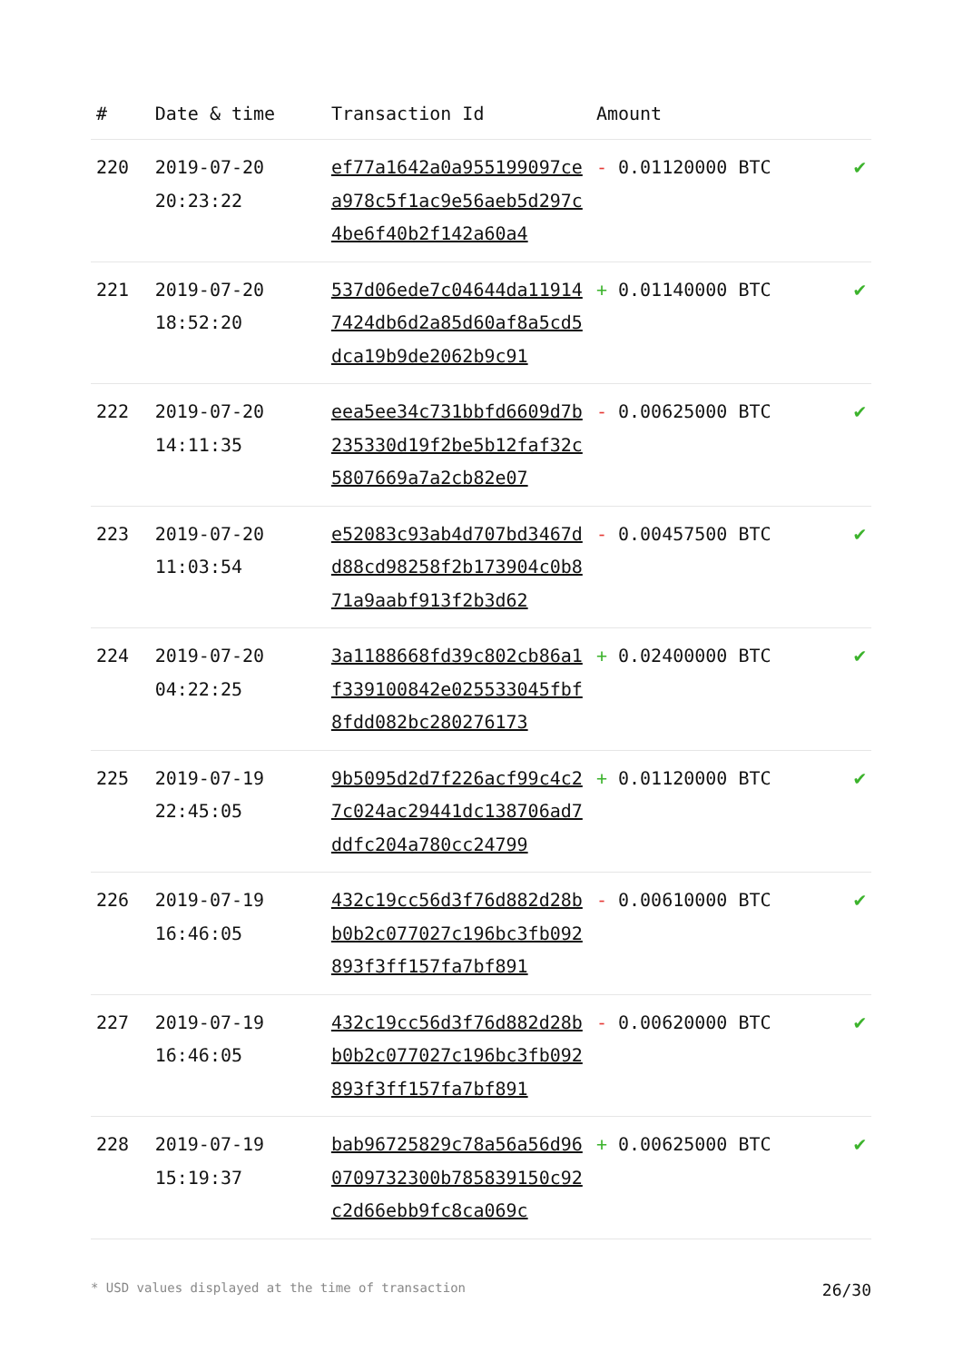| # | Date & time | Transaction Id | Amount | |
| --- | --- | --- | --- | --- |
| 220 | 2019-07-20 20:23:22 | ef77a1642a0a955199097cea978c5f1ac9e56aeb5d297c4be6f40b2f142a60a4 | - 0.01120000 BTC | ✔ |
| 221 | 2019-07-20 18:52:20 | 537d06ede7c04644da119147424db6d2a85d60af8a5cd5dca19b9de2062b9c91 | + 0.01140000 BTC | ✔ |
| 222 | 2019-07-20 14:11:35 | eea5ee34c731bbfd6609d7b235330d19f2be5b12faf32c5807669a7a2cb82e07 | - 0.00625000 BTC | ✔ |
| 223 | 2019-07-20 11:03:54 | e52083c93ab4d707bd3467dd88cd98258f2b173904c0b871a9aabf913f2b3d62 | - 0.00457500 BTC | ✔ |
| 224 | 2019-07-20 04:22:25 | 3a1188668fd39c802cb86a1f339100842e025533045fbf8fdd082bc280276173 | + 0.02400000 BTC | ✔ |
| 225 | 2019-07-19 22:45:05 | 9b5095d2d7f226acf99c4c27c024ac29441dc138706ad7ddfc204a780cc24799 | + 0.01120000 BTC | ✔ |
| 226 | 2019-07-19 16:46:05 | 432c19cc56d3f76d882d28bb0b2c077027c196bc3fb092893f3ff157fa7bf891 | - 0.00610000 BTC | ✔ |
| 227 | 2019-07-19 16:46:05 | 432c19cc56d3f76d882d28bb0b2c077027c196bc3fb092893f3ff157fa7bf891 | - 0.00620000 BTC | ✔ |
| 228 | 2019-07-19 15:19:37 | bab96725829c78a56a56d960709732300b785839150c92c2d66ebb9fc8ca069c | + 0.00625000 BTC | ✔ |
* USD values displayed at the time of transaction 26/30